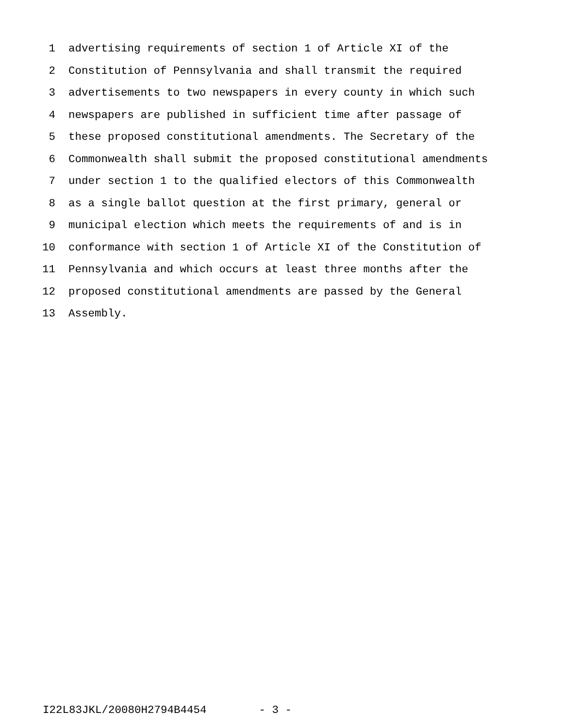1 advertising requirements of section 1 of Article XI of the
2 Constitution of Pennsylvania and shall transmit the required
3 advertisements to two newspapers in every county in which such
4 newspapers are published in sufficient time after passage of
5 these proposed constitutional amendments. The Secretary of the
6 Commonwealth shall submit the proposed constitutional amendments
7 under section 1 to the qualified electors of this Commonwealth
8 as a single ballot question at the first primary, general or
9 municipal election which meets the requirements of and is in
10 conformance with section 1 of Article XI of the Constitution of
11 Pennsylvania and which occurs at least three months after the
12 proposed constitutional amendments are passed by the General
13 Assembly.
I22L83JKL/20080H2794B4454 - 3 -